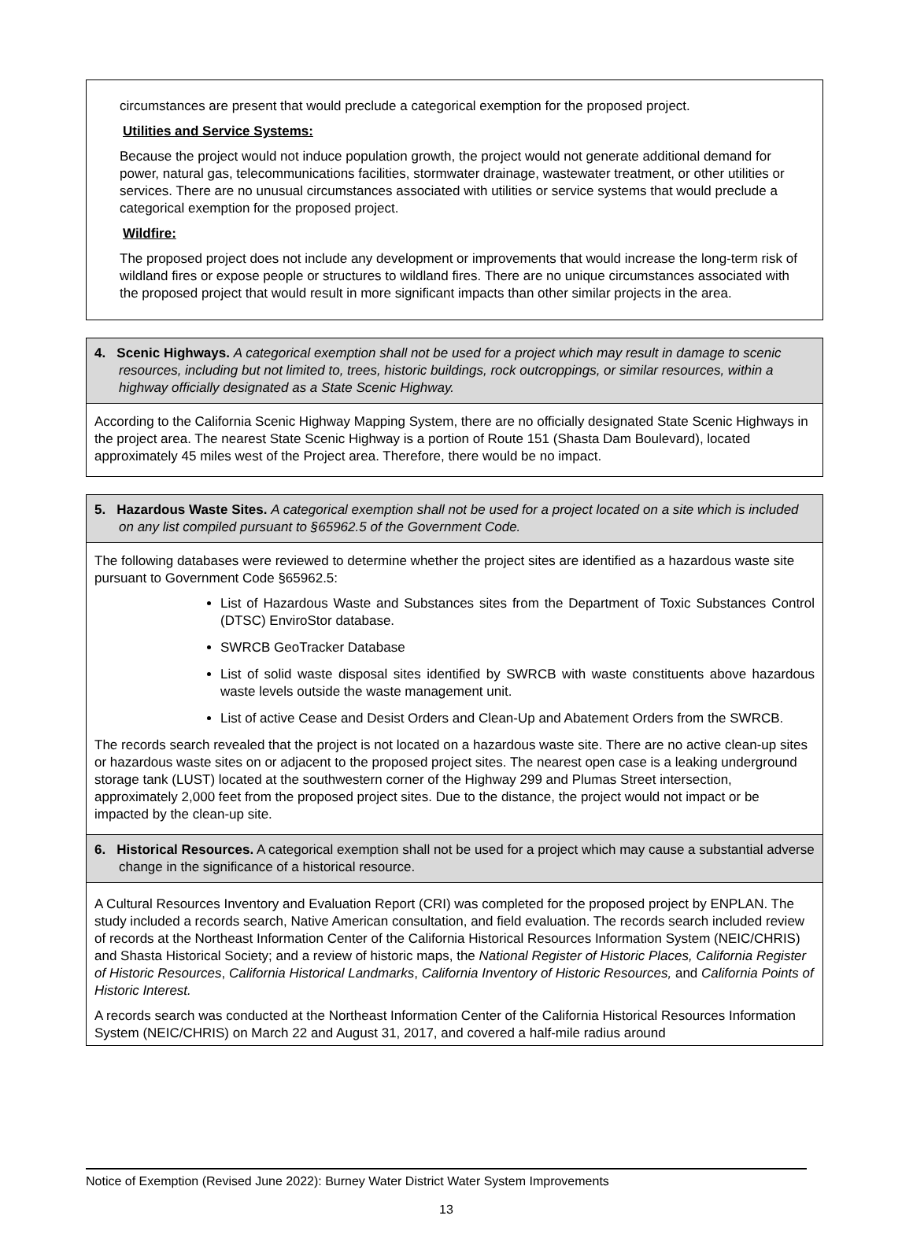circumstances are present that would preclude a categorical exemption for the proposed project.
Utilities and Service Systems:
Because the project would not induce population growth, the project would not generate additional demand for power, natural gas, telecommunications facilities, stormwater drainage, wastewater treatment, or other utilities or services. There are no unusual circumstances associated with utilities or service systems that would preclude a categorical exemption for the proposed project.
Wildfire:
The proposed project does not include any development or improvements that would increase the long-term risk of wildland fires or expose people or structures to wildland fires. There are no unique circumstances associated with the proposed project that would result in more significant impacts than other similar projects in the area.
4. Scenic Highways. A categorical exemption shall not be used for a project which may result in damage to scenic resources, including but not limited to, trees, historic buildings, rock outcroppings, or similar resources, within a highway officially designated as a State Scenic Highway.
According to the California Scenic Highway Mapping System, there are no officially designated State Scenic Highways in the project area. The nearest State Scenic Highway is a portion of Route 151 (Shasta Dam Boulevard), located approximately 45 miles west of the Project area. Therefore, there would be no impact.
5. Hazardous Waste Sites. A categorical exemption shall not be used for a project located on a site which is included on any list compiled pursuant to §65962.5 of the Government Code.
The following databases were reviewed to determine whether the project sites are identified as a hazardous waste site pursuant to Government Code §65962.5:
List of Hazardous Waste and Substances sites from the Department of Toxic Substances Control (DTSC) EnviroStor database.
SWRCB GeoTracker Database
List of solid waste disposal sites identified by SWRCB with waste constituents above hazardous waste levels outside the waste management unit.
List of active Cease and Desist Orders and Clean-Up and Abatement Orders from the SWRCB.
The records search revealed that the project is not located on a hazardous waste site. There are no active clean-up sites or hazardous waste sites on or adjacent to the proposed project sites. The nearest open case is a leaking underground storage tank (LUST) located at the southwestern corner of the Highway 299 and Plumas Street intersection, approximately 2,000 feet from the proposed project sites. Due to the distance, the project would not impact or be impacted by the clean-up site.
6. Historical Resources. A categorical exemption shall not be used for a project which may cause a substantial adverse change in the significance of a historical resource.
A Cultural Resources Inventory and Evaluation Report (CRI) was completed for the proposed project by ENPLAN. The study included a records search, Native American consultation, and field evaluation. The records search included review of records at the Northeast Information Center of the California Historical Resources Information System (NEIC/CHRIS) and Shasta Historical Society; and a review of historic maps, the National Register of Historic Places, California Register of Historic Resources, California Historical Landmarks, California Inventory of Historic Resources, and California Points of Historic Interest.
A records search was conducted at the Northeast Information Center of the California Historical Resources Information System (NEIC/CHRIS) on March 22 and August 31, 2017, and covered a half-mile radius around
Notice of Exemption (Revised June 2022): Burney Water District Water System Improvements
13